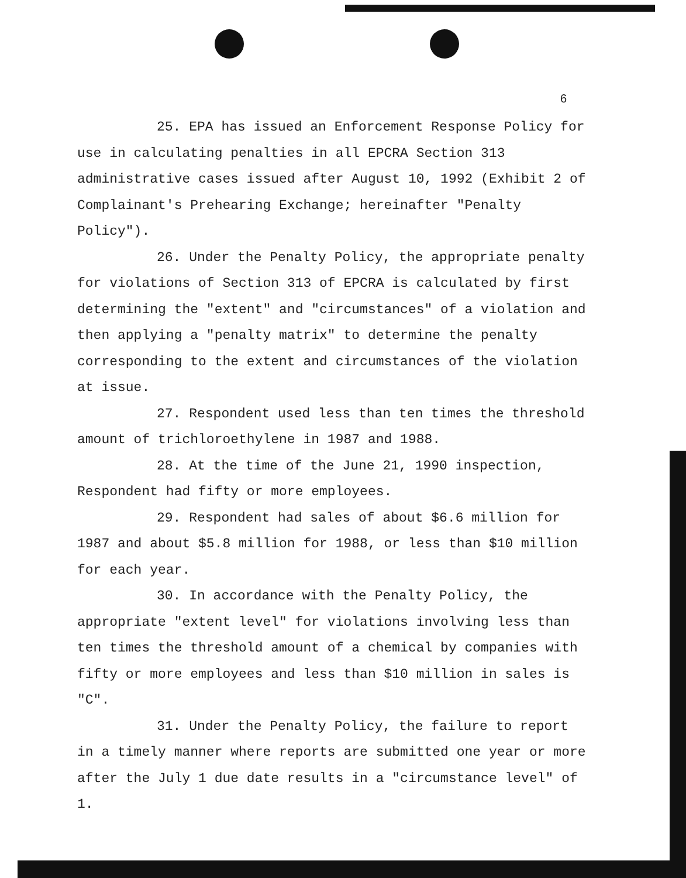6
25. EPA has issued an Enforcement Response Policy for use in calculating penalties in all EPCRA Section 313 administrative cases issued after August 10, 1992 (Exhibit 2 of Complainant's Prehearing Exchange; hereinafter "Penalty Policy").
26. Under the Penalty Policy, the appropriate penalty for violations of Section 313 of EPCRA is calculated by first determining the "extent" and "circumstances" of a violation and then applying a "penalty matrix" to determine the penalty corresponding to the extent and circumstances of the violation at issue.
27. Respondent used less than ten times the threshold amount of trichloroethylene in 1987 and 1988.
28. At the time of the June 21, 1990 inspection, Respondent had fifty or more employees.
29. Respondent had sales of about $6.6 million for 1987 and about $5.8 million for 1988, or less than $10 million for each year.
30. In accordance with the Penalty Policy, the appropriate "extent level" for violations involving less than ten times the threshold amount of a chemical by companies with fifty or more employees and less than $10 million in sales is "C".
31. Under the Penalty Policy, the failure to report in a timely manner where reports are submitted one year or more after the July 1 due date results in a "circumstance level" of 1.